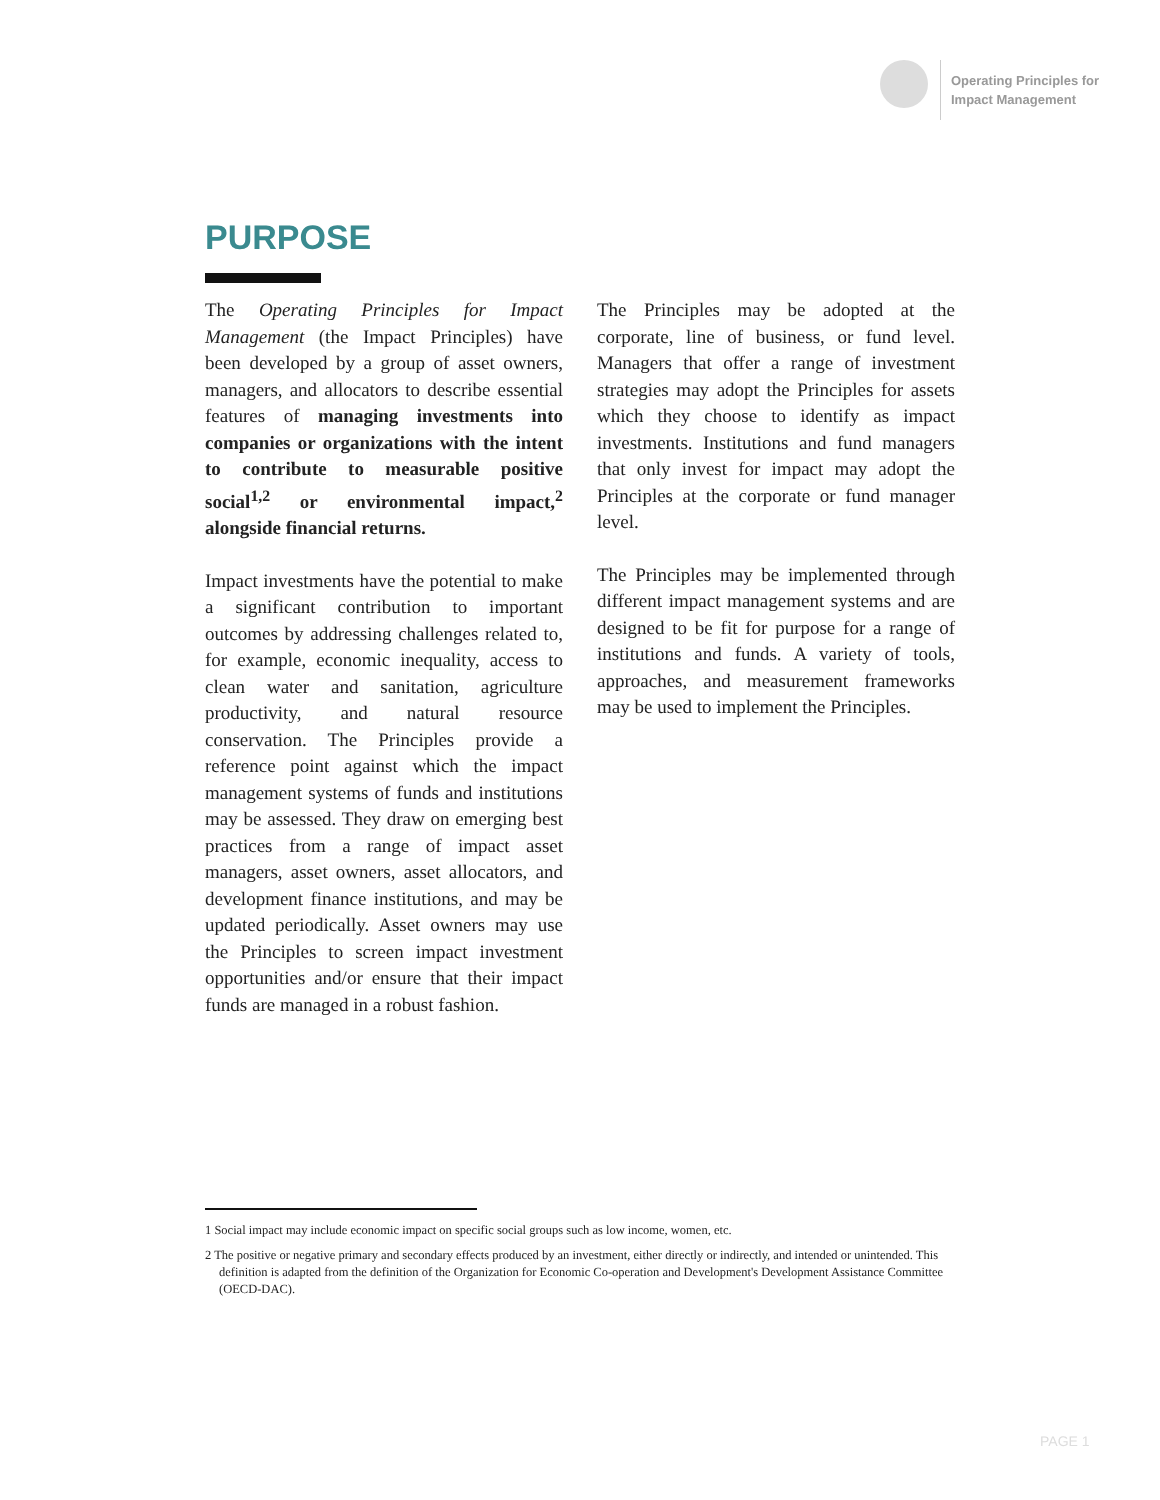Operating Principles for
Impact Management
PURPOSE
The Operating Principles for Impact Management (the Impact Principles) have been developed by a group of asset owners, managers, and allocators to describe essential features of managing investments into companies or organizations with the intent to contribute to measurable positive social<sup>1,2</sup> or environmental impact,<sup>2</sup> alongside financial returns.
Impact investments have the potential to make a significant contribution to important outcomes by addressing challenges related to, for example, economic inequality, access to clean water and sanitation, agriculture productivity, and natural resource conservation. The Principles provide a reference point against which the impact management systems of funds and institutions may be assessed. They draw on emerging best practices from a range of impact asset managers, asset owners, asset allocators, and development finance institutions, and may be updated periodically. Asset owners may use the Principles to screen impact investment opportunities and/or ensure that their impact funds are managed in a robust fashion.
The Principles may be adopted at the corporate, line of business, or fund level. Managers that offer a range of investment strategies may adopt the Principles for assets which they choose to identify as impact investments. Institutions and fund managers that only invest for impact may adopt the Principles at the corporate or fund manager level.
The Principles may be implemented through different impact management systems and are designed to be fit for purpose for a range of institutions and funds. A variety of tools, approaches, and measurement frameworks may be used to implement the Principles.
1 Social impact may include economic impact on specific social groups such as low income, women, etc.
2 The positive or negative primary and secondary effects produced by an investment, either directly or indirectly, and intended or unintended. This definition is adapted from the definition of the Organization for Economic Co-operation and Development's Development Assistance Committee (OECD-DAC).
PAGE 1